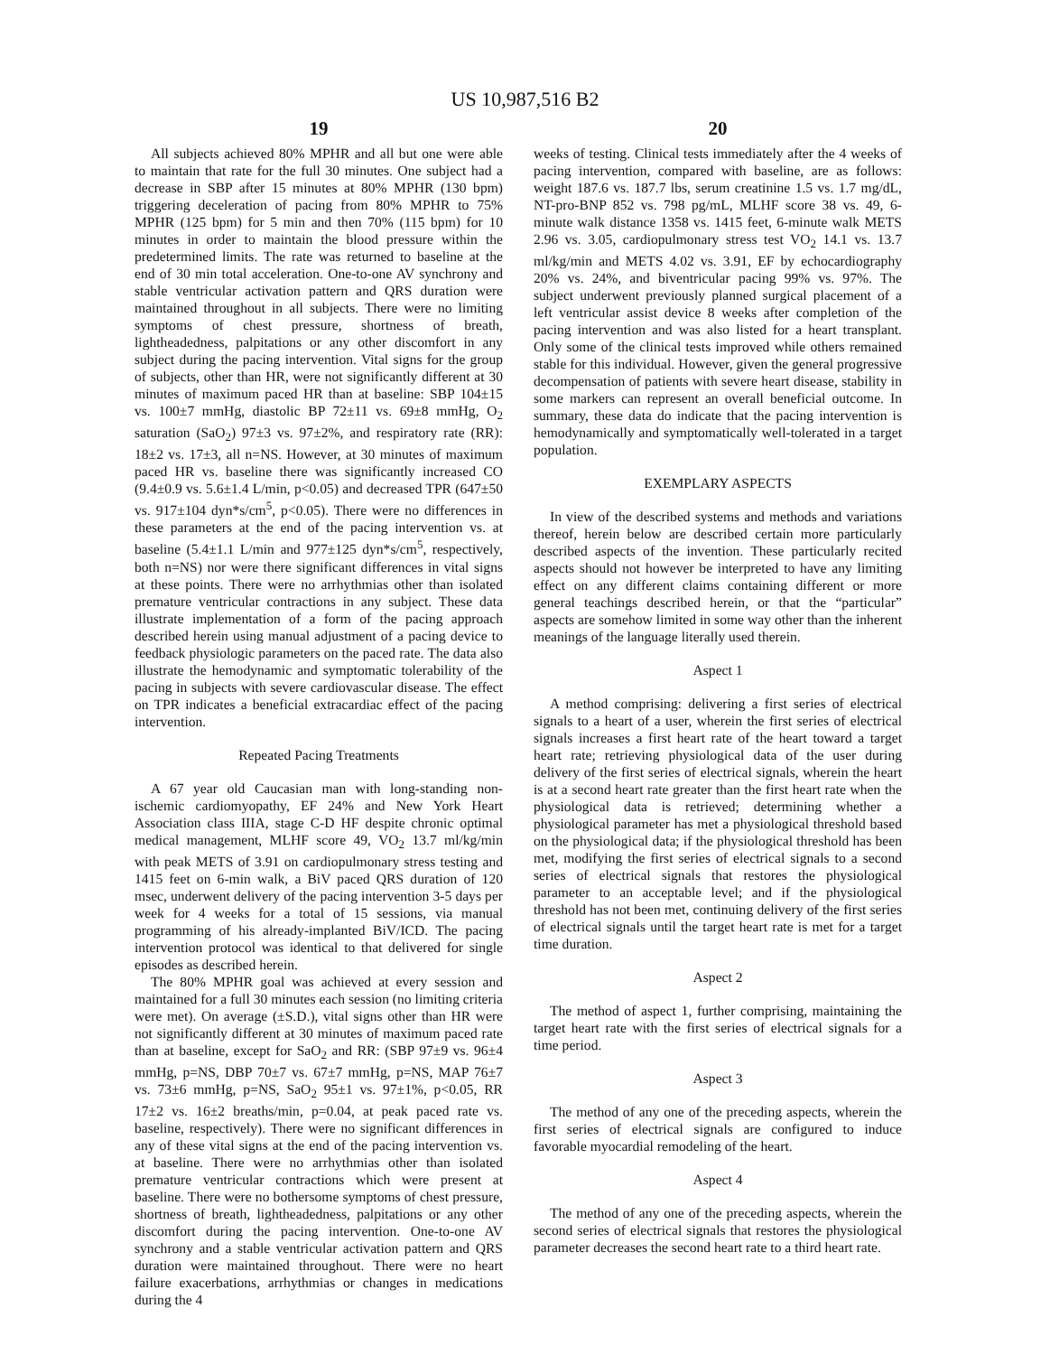US 10,987,516 B2
19
All subjects achieved 80% MPHR and all but one were able to maintain that rate for the full 30 minutes. One subject had a decrease in SBP after 15 minutes at 80% MPHR (130 bpm) triggering deceleration of pacing from 80% MPHR to 75% MPHR (125 bpm) for 5 min and then 70% (115 bpm) for 10 minutes in order to maintain the blood pressure within the predetermined limits. The rate was returned to baseline at the end of 30 min total acceleration. One-to-one AV synchrony and stable ventricular activation pattern and QRS duration were maintained throughout in all subjects. There were no limiting symptoms of chest pressure, shortness of breath, lightheadedness, palpitations or any other discomfort in any subject during the pacing intervention. Vital signs for the group of subjects, other than HR, were not significantly different at 30 minutes of maximum paced HR than at baseline: SBP 104±15 vs. 100±7 mmHg, diastolic BP 72±11 vs. 69±8 mmHg, O<sub>2</sub> saturation (SaO<sub>2</sub>) 97±3 vs. 97±2%, and respiratory rate (RR): 18±2 vs. 17±3, all n=NS. However, at 30 minutes of maximum paced HR vs. baseline there was significantly increased CO (9.4±0.9 vs. 5.6±1.4 L/min, p<0.05) and decreased TPR (647±50 vs. 917±104 dyn*s/cm<sup>5</sup>, p<0.05). There were no differences in these parameters at the end of the pacing intervention vs. at baseline (5.4±1.1 L/min and 977±125 dyn*s/cm<sup>5</sup>, respectively, both n=NS) nor were there significant differences in vital signs at these points. There were no arrhythmias other than isolated premature ventricular contractions in any subject. These data illustrate implementation of a form of the pacing approach described herein using manual adjustment of a pacing device to feedback physiologic parameters on the paced rate. The data also illustrate the hemodynamic and symptomatic tolerability of the pacing in subjects with severe cardiovascular disease. The effect on TPR indicates a beneficial extracardiac effect of the pacing intervention.
Repeated Pacing Treatments
A 67 year old Caucasian man with long-standing non-ischemic cardiomyopathy, EF 24% and New York Heart Association class IIIA, stage C-D HF despite chronic optimal medical management, MLHF score 49, VO<sub>2</sub> 13.7 ml/kg/min with peak METS of 3.91 on cardiopulmonary stress testing and 1415 feet on 6-min walk, a BiV paced QRS duration of 120 msec, underwent delivery of the pacing intervention 3-5 days per week for 4 weeks for a total of 15 sessions, via manual programming of his already-implanted BiV/ICD. The pacing intervention protocol was identical to that delivered for single episodes as described herein.
The 80% MPHR goal was achieved at every session and maintained for a full 30 minutes each session (no limiting criteria were met). On average (±S.D.), vital signs other than HR were not significantly different at 30 minutes of maximum paced rate than at baseline, except for SaO<sub>2</sub> and RR: (SBP 97±9 vs. 96±4 mmHg, p=NS, DBP 70±7 vs. 67±7 mmHg, p=NS, MAP 76±7 vs. 73±6 mmHg, p=NS, SaO<sub>2</sub> 95±1 vs. 97±1%, p<0.05, RR 17±2 vs. 16±2 breaths/min, p=0.04, at peak paced rate vs. baseline, respectively). There were no significant differences in any of these vital signs at the end of the pacing intervention vs. at baseline. There were no arrhythmias other than isolated premature ventricular contractions which were present at baseline. There were no bothersome symptoms of chest pressure, shortness of breath, lightheadedness, palpitations or any other discomfort during the pacing intervention. One-to-one AV synchrony and a stable ventricular activation pattern and QRS duration were maintained throughout. There were no heart failure exacerbations, arrhythmias or changes in medications during the 4
20
weeks of testing. Clinical tests immediately after the 4 weeks of pacing intervention, compared with baseline, are as follows: weight 187.6 vs. 187.7 lbs, serum creatinine 1.5 vs. 1.7 mg/dL, NT-pro-BNP 852 vs. 798 pg/mL, MLHF score 38 vs. 49, 6-minute walk distance 1358 vs. 1415 feet, 6-minute walk METS 2.96 vs. 3.05, cardiopulmonary stress test VO<sub>2</sub> 14.1 vs. 13.7 ml/kg/min and METS 4.02 vs. 3.91, EF by echocardiography 20% vs. 24%, and biventricular pacing 99% vs. 97%. The subject underwent previously planned surgical placement of a left ventricular assist device 8 weeks after completion of the pacing intervention and was also listed for a heart transplant. Only some of the clinical tests improved while others remained stable for this individual. However, given the general progressive decompensation of patients with severe heart disease, stability in some markers can represent an overall beneficial outcome. In summary, these data do indicate that the pacing intervention is hemodynamically and symptomatically well-tolerated in a target population.
EXEMPLARY ASPECTS
In view of the described systems and methods and variations thereof, herein below are described certain more particularly described aspects of the invention. These particularly recited aspects should not however be interpreted to have any limiting effect on any different claims containing different or more general teachings described herein, or that the “particular” aspects are somehow limited in some way other than the inherent meanings of the language literally used therein.
Aspect 1
A method comprising: delivering a first series of electrical signals to a heart of a user, wherein the first series of electrical signals increases a first heart rate of the heart toward a target heart rate; retrieving physiological data of the user during delivery of the first series of electrical signals, wherein the heart is at a second heart rate greater than the first heart rate when the physiological data is retrieved; determining whether a physiological parameter has met a physiological threshold based on the physiological data; if the physiological threshold has been met, modifying the first series of electrical signals to a second series of electrical signals that restores the physiological parameter to an acceptable level; and if the physiological threshold has not been met, continuing delivery of the first series of electrical signals until the target heart rate is met for a target time duration.
Aspect 2
The method of aspect 1, further comprising, maintaining the target heart rate with the first series of electrical signals for a time period.
Aspect 3
The method of any one of the preceding aspects, wherein the first series of electrical signals are configured to induce favorable myocardial remodeling of the heart.
Aspect 4
The method of any one of the preceding aspects, wherein the second series of electrical signals that restores the physiological parameter decreases the second heart rate to a third heart rate.